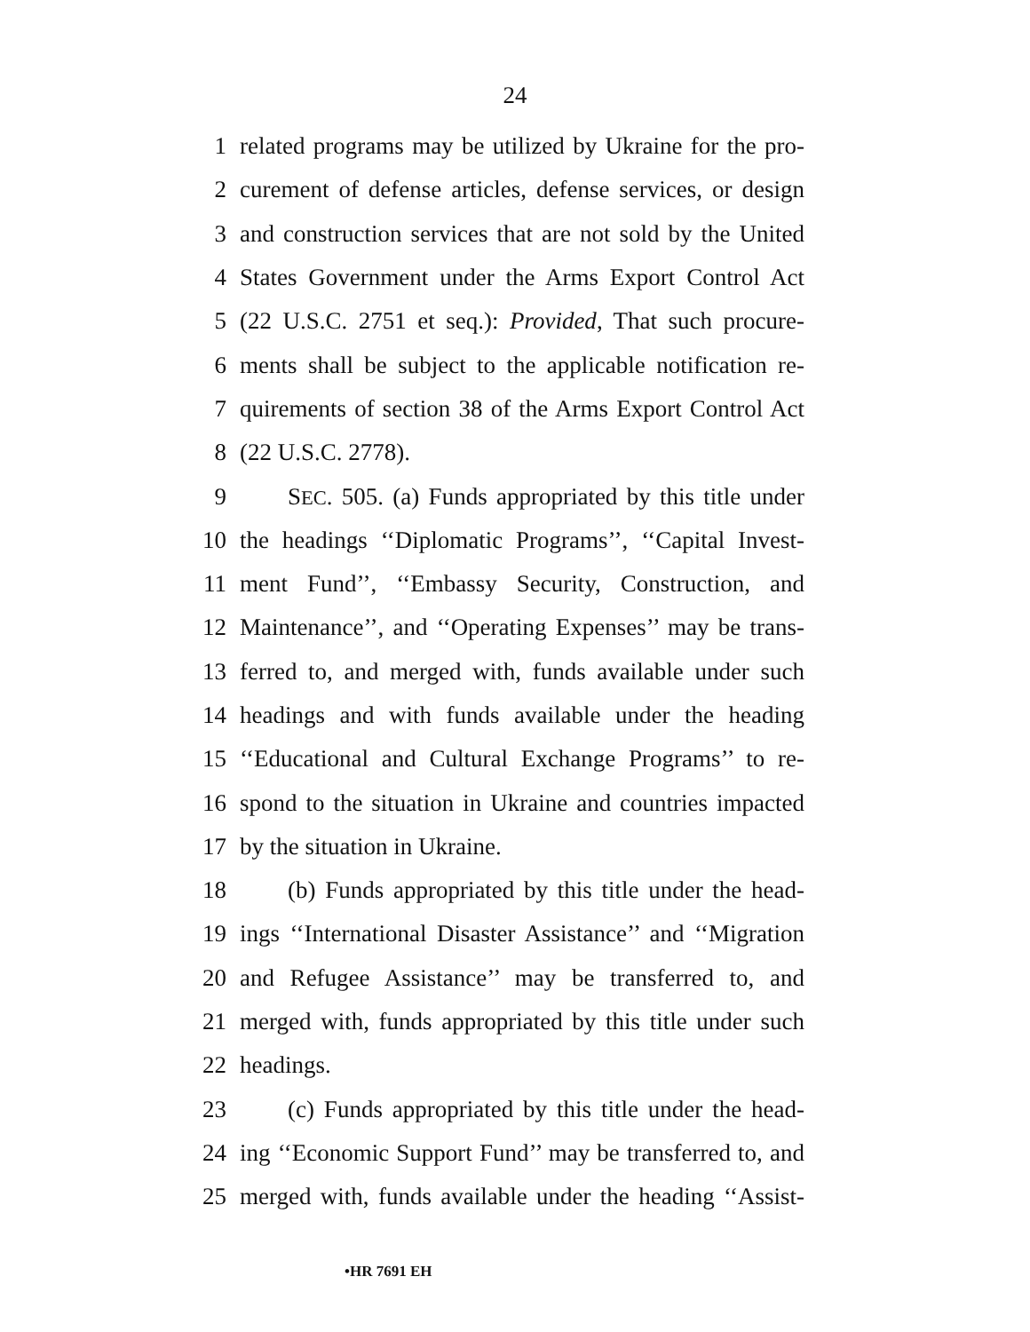24
1 related programs may be utilized by Ukraine for the pro-
2 curement of defense articles, defense services, or design
3 and construction services that are not sold by the United
4 States Government under the Arms Export Control Act
5 (22 U.S.C. 2751 et seq.): Provided, That such procure-
6 ments shall be subject to the applicable notification re-
7 quirements of section 38 of the Arms Export Control Act
8 (22 U.S.C. 2778).
9  SEC. 505. (a) Funds appropriated by this title under
10 the headings ‘‘Diplomatic Programs’’, ‘‘Capital Invest-
11 ment Fund’’, ‘‘Embassy Security, Construction, and
12 Maintenance’’, and ‘‘Operating Expenses’’ may be trans-
13 ferred to, and merged with, funds available under such
14 headings and with funds available under the heading
15 ‘‘Educational and Cultural Exchange Programs’’ to re-
16 spond to the situation in Ukraine and countries impacted
17 by the situation in Ukraine.
18  (b) Funds appropriated by this title under the head-
19 ings ‘‘International Disaster Assistance’’ and ‘‘Migration
20 and Refugee Assistance’’ may be transferred to, and
21 merged with, funds appropriated by this title under such
22 headings.
23  (c) Funds appropriated by this title under the head-
24 ing ‘‘Economic Support Fund’’ may be transferred to, and
25 merged with, funds available under the heading ‘‘Assist-
•HR 7691 EH